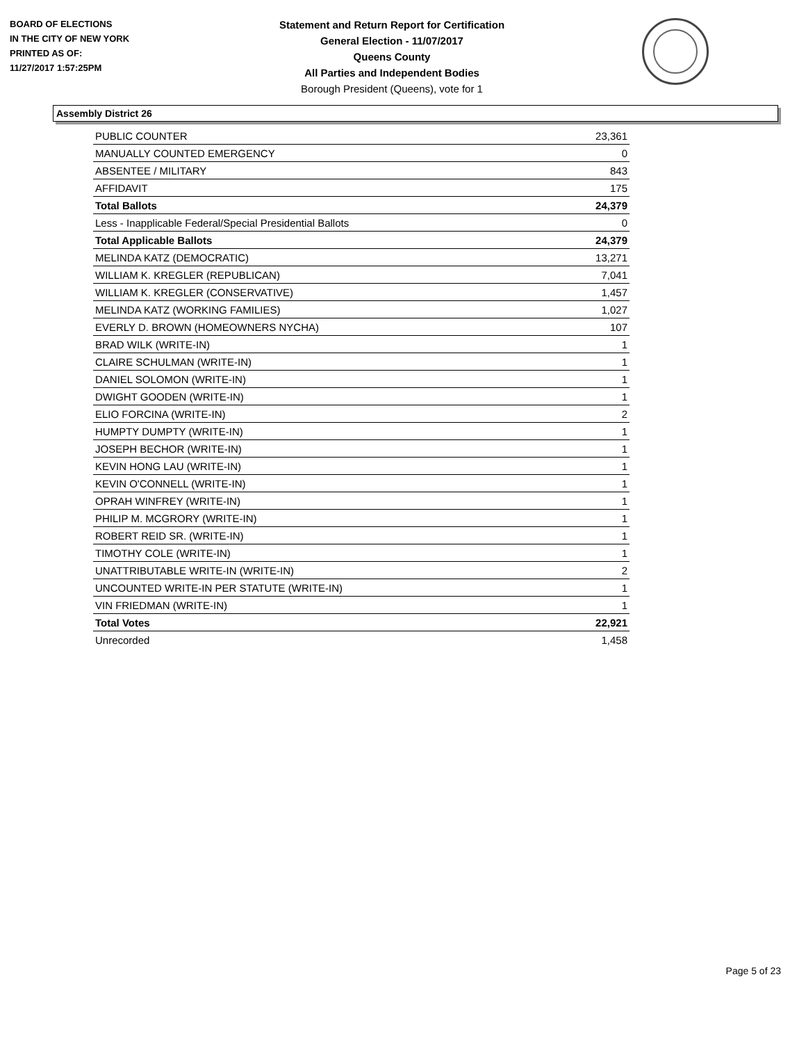BOARD OF ELECTIONS
IN THE CITY OF NEW YORK
PRINTED AS OF:
11/27/2017 1:57:25PM
Statement and Return Report for Certification
General Election - 11/07/2017
Queens County
All Parties and Independent Bodies
Borough President (Queens), vote for 1
Assembly District 26
| PUBLIC COUNTER | 23,361 |
| MANUALLY COUNTED EMERGENCY | 0 |
| ABSENTEE / MILITARY | 843 |
| AFFIDAVIT | 175 |
| Total Ballots | 24,379 |
| Less - Inapplicable Federal/Special Presidential Ballots | 0 |
| Total Applicable Ballots | 24,379 |
| MELINDA KATZ (DEMOCRATIC) | 13,271 |
| WILLIAM K. KREGLER (REPUBLICAN) | 7,041 |
| WILLIAM K. KREGLER (CONSERVATIVE) | 1,457 |
| MELINDA KATZ (WORKING FAMILIES) | 1,027 |
| EVERLY D. BROWN (HOMEOWNERS NYCHA) | 107 |
| BRAD WILK (WRITE-IN) | 1 |
| CLAIRE SCHULMAN (WRITE-IN) | 1 |
| DANIEL SOLOMON (WRITE-IN) | 1 |
| DWIGHT GOODEN (WRITE-IN) | 1 |
| ELIO FORCINA (WRITE-IN) | 2 |
| HUMPTY DUMPTY (WRITE-IN) | 1 |
| JOSEPH BECHOR (WRITE-IN) | 1 |
| KEVIN HONG LAU (WRITE-IN) | 1 |
| KEVIN O'CONNELL (WRITE-IN) | 1 |
| OPRAH WINFREY (WRITE-IN) | 1 |
| PHILIP M. MCGRORY (WRITE-IN) | 1 |
| ROBERT REID SR. (WRITE-IN) | 1 |
| TIMOTHY COLE (WRITE-IN) | 1 |
| UNATTRIBUTABLE WRITE-IN (WRITE-IN) | 2 |
| UNCOUNTED WRITE-IN PER STATUTE (WRITE-IN) | 1 |
| VIN FRIEDMAN (WRITE-IN) | 1 |
| Total Votes | 22,921 |
| Unrecorded | 1,458 |
Page 5 of 23